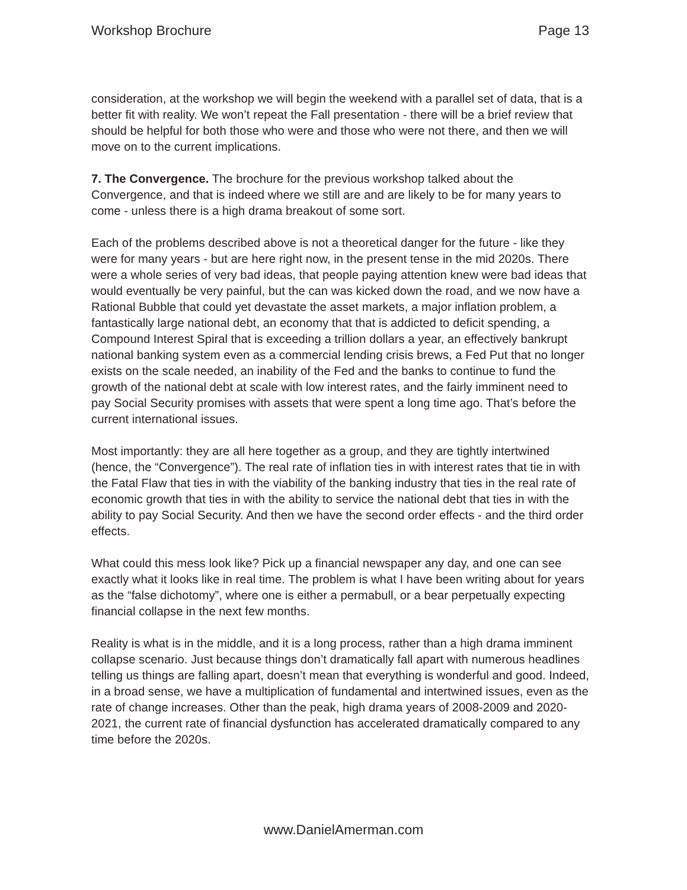Workshop Brochure Page 13
consideration, at the workshop we will begin the weekend with a parallel set of data, that is a better fit with reality. We won’t repeat the Fall presentation - there will be a brief review that should be helpful for both those who were and those who were not there, and then we will move on to the current implications.
7. The Convergence. The brochure for the previous workshop talked about the Convergence, and that is indeed where we still are and are likely to be for many years to come - unless there is a high drama breakout of some sort.
Each of the problems described above is not a theoretical danger for the future - like they were for many years - but are here right now, in the present tense in the mid 2020s. There were a whole series of very bad ideas, that people paying attention knew were bad ideas that would eventually be very painful, but the can was kicked down the road, and we now have a Rational Bubble that could yet devastate the asset markets, a major inflation problem, a fantastically large national debt, an economy that that is addicted to deficit spending, a Compound Interest Spiral that is exceeding a trillion dollars a year, an effectively bankrupt national banking system even as a commercial lending crisis brews, a Fed Put that no longer exists on the scale needed, an inability of the Fed and the banks to continue to fund the growth of the national debt at scale with low interest rates, and the fairly imminent need to pay Social Security promises with assets that were spent a long time ago. That’s before the current international issues.
Most importantly: they are all here together as a group, and they are tightly intertwined (hence, the “Convergence”). The real rate of inflation ties in with interest rates that tie in with the Fatal Flaw that ties in with the viability of the banking industry that ties in the real rate of economic growth that ties in with the ability to service the national debt that ties in with the ability to pay Social Security. And then we have the second order effects - and the third order effects.
What could this mess look like? Pick up a financial newspaper any day, and one can see exactly what it looks like in real time. The problem is what I have been writing about for years as the “false dichotomy”, where one is either a permabull, or a bear perpetually expecting financial collapse in the next few months.
Reality is what is in the middle, and it is a long process, rather than a high drama imminent collapse scenario. Just because things don’t dramatically fall apart with numerous headlines telling us things are falling apart, doesn’t mean that everything is wonderful and good. Indeed, in a broad sense, we have a multiplication of fundamental and intertwined issues, even as the rate of change increases. Other than the peak, high drama years of 2008-2009 and 2020-2021, the current rate of financial dysfunction has accelerated dramatically compared to any time before the 2020s.
www.DanielAmerman.com